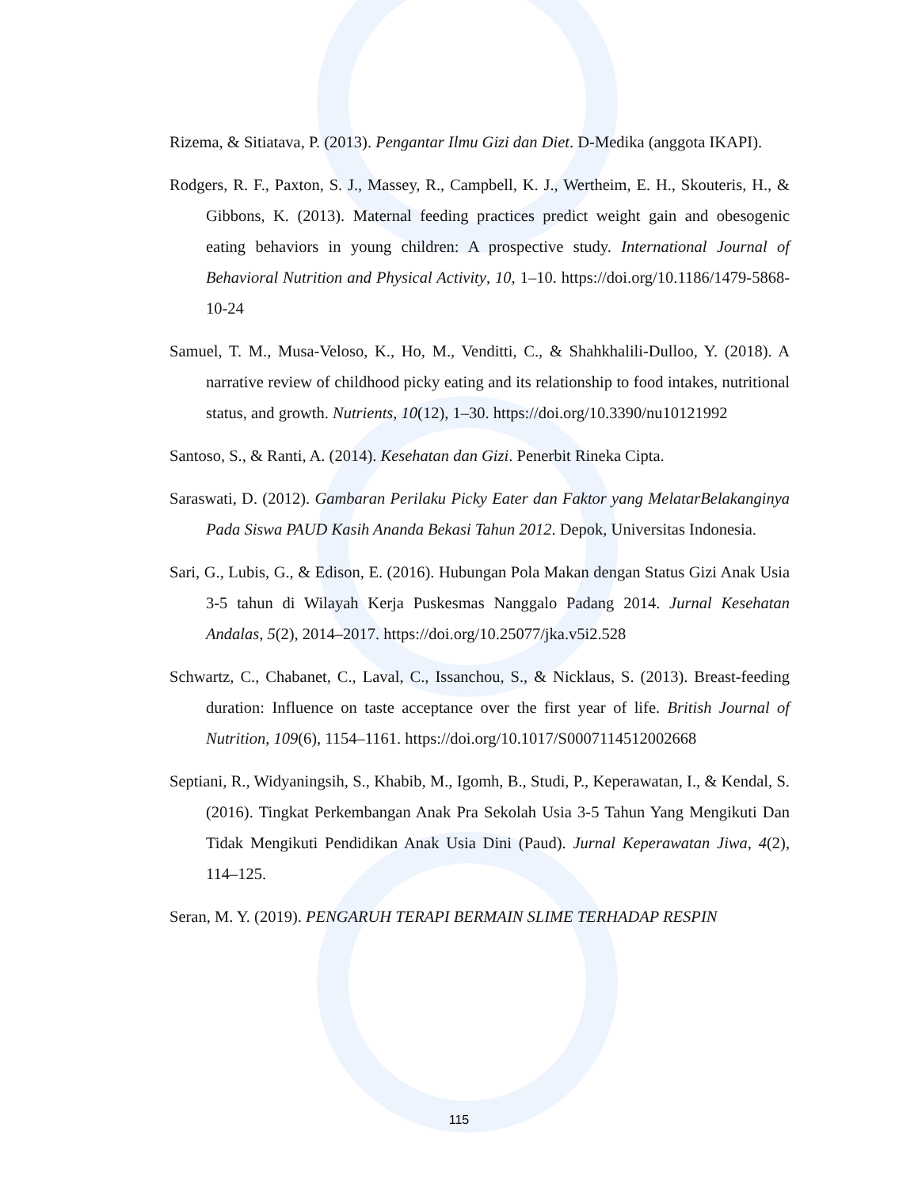Rizema, & Sitiatava, P. (2013). Pengantar Ilmu Gizi dan Diet. D-Medika (anggota IKAPI).
Rodgers, R. F., Paxton, S. J., Massey, R., Campbell, K. J., Wertheim, E. H., Skouteris, H., & Gibbons, K. (2013). Maternal feeding practices predict weight gain and obesogenic eating behaviors in young children: A prospective study. International Journal of Behavioral Nutrition and Physical Activity, 10, 1–10. https://doi.org/10.1186/1479-5868-10-24
Samuel, T. M., Musa-Veloso, K., Ho, M., Venditti, C., & Shahkhalili-Dulloo, Y. (2018). A narrative review of childhood picky eating and its relationship to food intakes, nutritional status, and growth. Nutrients, 10(12), 1–30. https://doi.org/10.3390/nu10121992
Santoso, S., & Ranti, A. (2014). Kesehatan dan Gizi. Penerbit Rineka Cipta.
Saraswati, D. (2012). Gambaran Perilaku Picky Eater dan Faktor yang MelatarBelakanginya Pada Siswa PAUD Kasih Ananda Bekasi Tahun 2012. Depok, Universitas Indonesia.
Sari, G., Lubis, G., & Edison, E. (2016). Hubungan Pola Makan dengan Status Gizi Anak Usia 3-5 tahun di Wilayah Kerja Puskesmas Nanggalo Padang 2014. Jurnal Kesehatan Andalas, 5(2), 2014–2017. https://doi.org/10.25077/jka.v5i2.528
Schwartz, C., Chabanet, C., Laval, C., Issanchou, S., & Nicklaus, S. (2013). Breast-feeding duration: Influence on taste acceptance over the first year of life. British Journal of Nutrition, 109(6), 1154–1161. https://doi.org/10.1017/S0007114512002668
Septiani, R., Widyaningsih, S., Khabib, M., Igomh, B., Studi, P., Keperawatan, I., & Kendal, S. (2016). Tingkat Perkembangan Anak Pra Sekolah Usia 3-5 Tahun Yang Mengikuti Dan Tidak Mengikuti Pendidikan Anak Usia Dini (Paud). Jurnal Keperawatan Jiwa, 4(2), 114–125.
Seran, M. Y. (2019). PENGARUH TERAPI BERMAIN SLIME TERHADAP RESPIN
115